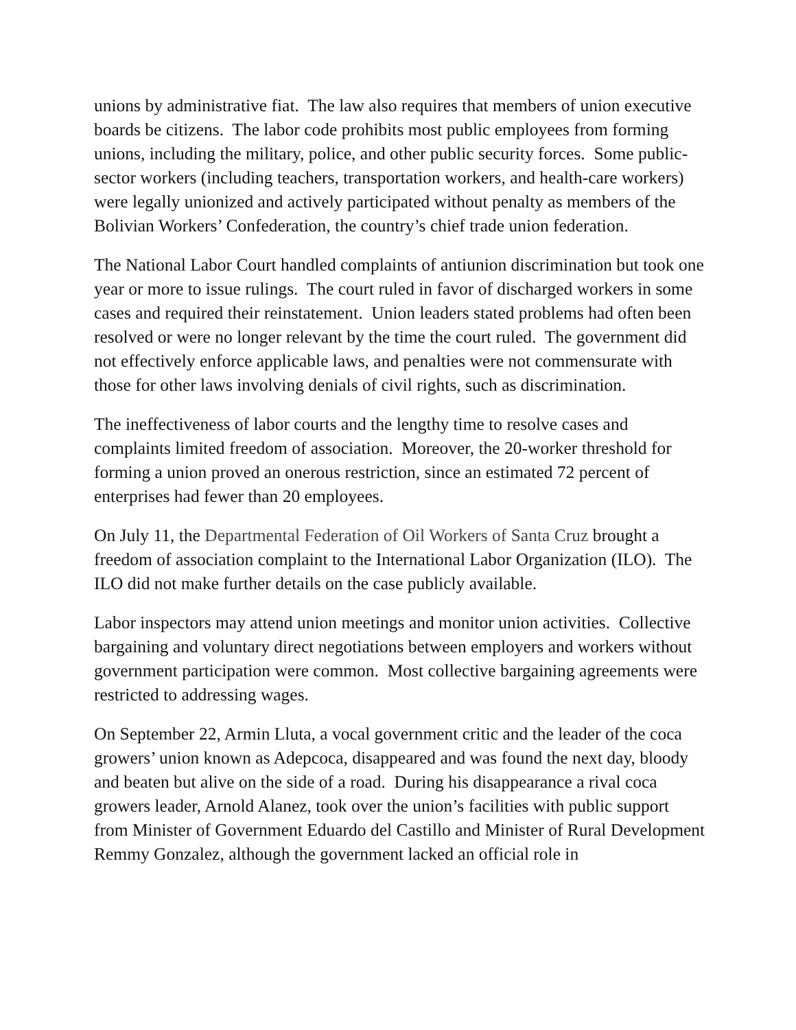unions by administrative fiat. The law also requires that members of union executive boards be citizens. The labor code prohibits most public employees from forming unions, including the military, police, and other public security forces. Some public-sector workers (including teachers, transportation workers, and health-care workers) were legally unionized and actively participated without penalty as members of the Bolivian Workers’ Confederation, the country’s chief trade union federation.
The National Labor Court handled complaints of antiunion discrimination but took one year or more to issue rulings. The court ruled in favor of discharged workers in some cases and required their reinstatement. Union leaders stated problems had often been resolved or were no longer relevant by the time the court ruled. The government did not effectively enforce applicable laws, and penalties were not commensurate with those for other laws involving denials of civil rights, such as discrimination.
The ineffectiveness of labor courts and the lengthy time to resolve cases and complaints limited freedom of association. Moreover, the 20-worker threshold for forming a union proved an onerous restriction, since an estimated 72 percent of enterprises had fewer than 20 employees.
On July 11, the Departmental Federation of Oil Workers of Santa Cruz brought a freedom of association complaint to the International Labor Organization (ILO). The ILO did not make further details on the case publicly available.
Labor inspectors may attend union meetings and monitor union activities. Collective bargaining and voluntary direct negotiations between employers and workers without government participation were common. Most collective bargaining agreements were restricted to addressing wages.
On September 22, Armin Lluta, a vocal government critic and the leader of the coca growers’ union known as Adepcoca, disappeared and was found the next day, bloody and beaten but alive on the side of a road. During his disappearance a rival coca growers leader, Arnold Alanez, took over the union’s facilities with public support from Minister of Government Eduardo del Castillo and Minister of Rural Development Remmy Gonzalez, although the government lacked an official role in